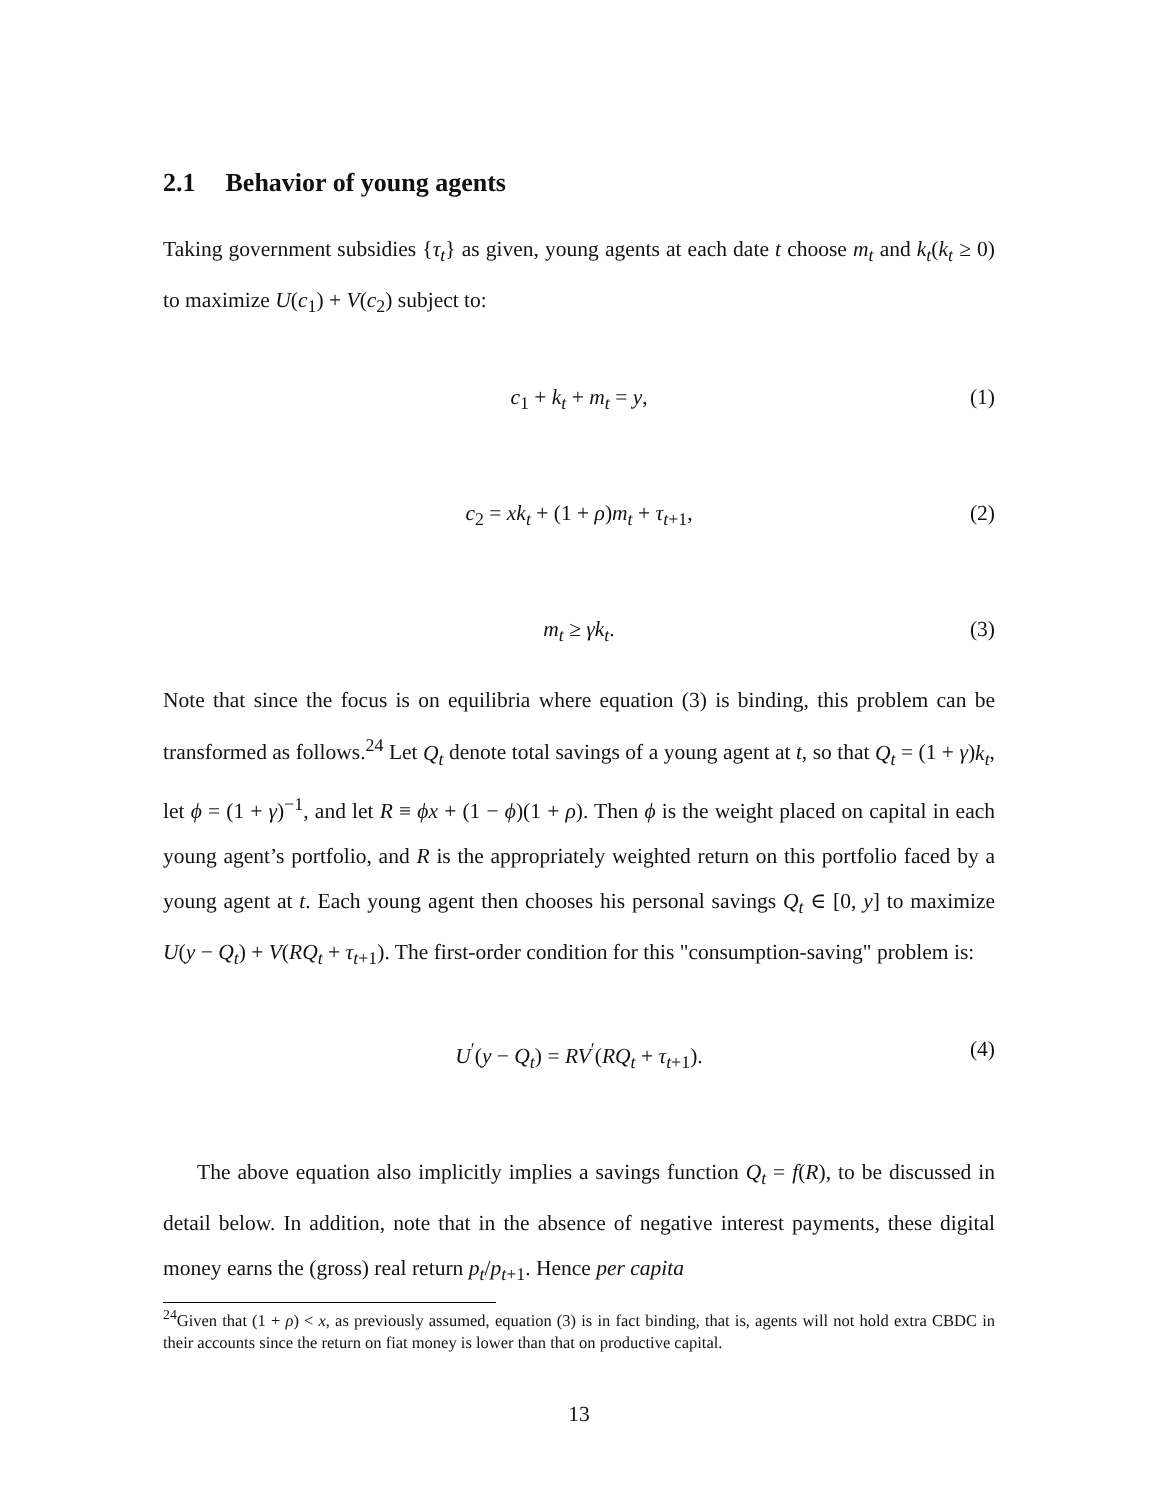2.1 Behavior of young agents
Taking government subsidies {τ<sub>t</sub>} as given, young agents at each date t choose m<sub>t</sub> and k<sub>t</sub>(k<sub>t</sub> ≥ 0) to maximize U(c<sub>1</sub>) + V(c<sub>2</sub>) subject to:
c<sub>1</sub> + k<sub>t</sub> + m<sub>t</sub> = y, (1)
c<sub>2</sub> = xk<sub>t</sub> + (1 + ρ)m<sub>t</sub> + τ<sub>t+1</sub>, (2)
m<sub>t</sub> ≥ γk<sub>t</sub>. (3)
Note that since the focus is on equilibria where equation (3) is binding, this problem can be transformed as follows.<sup>24</sup> Let Q<sub>t</sub> denote total savings of a young agent at t, so that Q<sub>t</sub> = (1 + γ)k<sub>t</sub>, let ϕ = (1 + γ)<sup>−1</sup>, and let R ≡ ϕx + (1 − ϕ)(1 + ρ). Then ϕ is the weight placed on capital in each young agent’s portfolio, and R is the appropriately weighted return on this portfolio faced by a young agent at t. Each young agent then chooses his personal savings Q<sub>t</sub> ∈ [0, y] to maximize U(y − Q<sub>t</sub>) + V(RQ<sub>t</sub> + τ<sub>t+1</sub>). The first-order condition for this "consumption-saving" problem is:
U<sup>′</sup>(y − Q<sub>t</sub>) = RV<sup>′</sup>(RQ<sub>t</sub> + τ<sub>t+1</sub>). (4)
The above equation also implicitly implies a savings function Q<sub>t</sub> = f(R), to be discussed in detail below. In addition, note that in the absence of negative interest payments, these digital money earns the (gross) real return p<sub>t</sub>/p<sub>t+1</sub>. Hence per capita
<sup>24</sup> Given that (1 + ρ) < x, as previously assumed, equation (3) is in fact binding, that is, agents will not hold extra CBDC in their accounts since the return on fiat money is lower than that on productive capital.
13